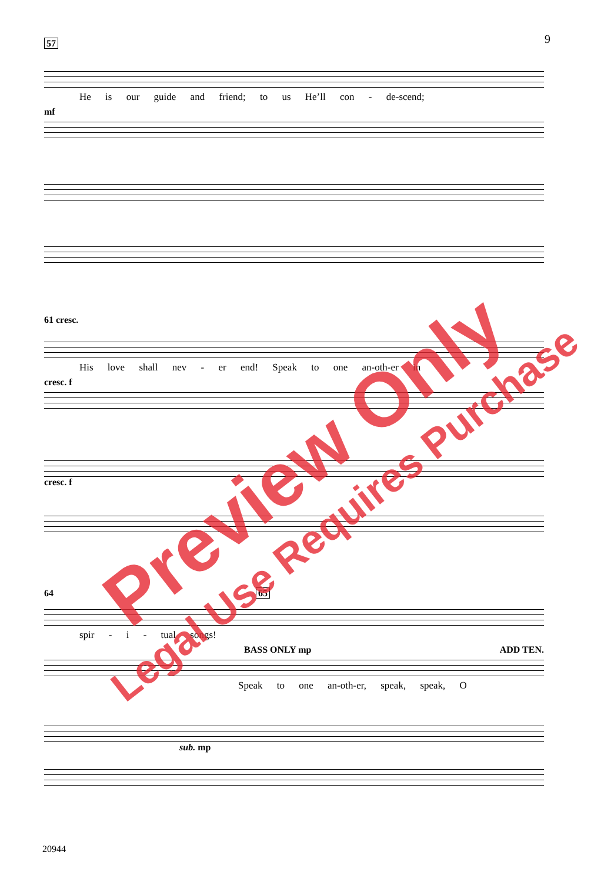9
57
He is our guide and friend; to us He’ll con - de-scend;
mf
61 cresc.
His love shall nev - er end! Speak to one an-oth-er in
cresc. f
cresc. f
64 65
spir - i - tual songs!
BASS ONLY mp ADD TEN.
Speak to one an-oth-er, speak, speak, O
sub. mp
20944
Preview Only
Legal Use Requires Purchase